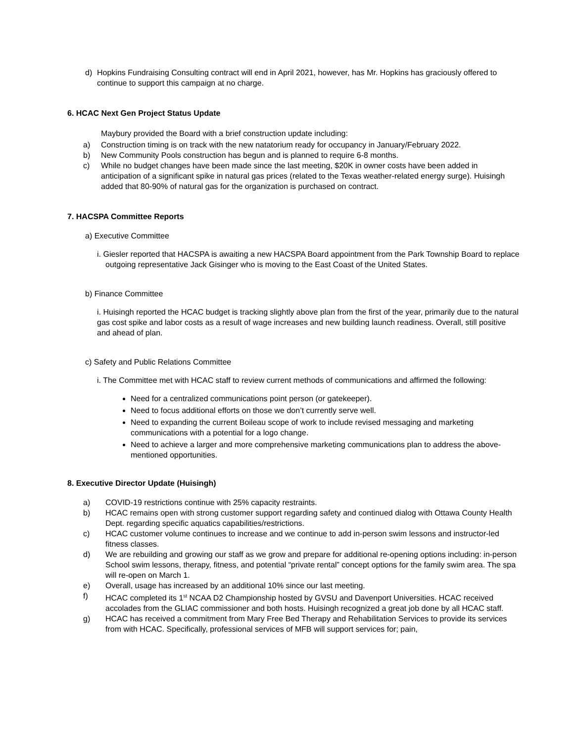d) Hopkins Fundraising Consulting contract will end in April 2021, however, has Mr. Hopkins has graciously offered to continue to support this campaign at no charge.
6. HCAC Next Gen Project Status Update
Maybury provided the Board with a brief construction update including:
a) Construction timing is on track with the new natatorium ready for occupancy in January/February 2022.
b) New Community Pools construction has begun and is planned to require 6-8 months.
c) While no budget changes have been made since the last meeting, $20K in owner costs have been added in anticipation of a significant spike in natural gas prices (related to the Texas weather-related energy surge). Huisingh added that 80-90% of natural gas for the organization is purchased on contract.
7. HACSPA Committee Reports
a) Executive Committee
i. Giesler reported that HACSPA is awaiting a new HACSPA Board appointment from the Park Township Board to replace outgoing representative Jack Gisinger who is moving to the East Coast of the United States.
b) Finance Committee
i. Huisingh reported the HCAC budget is tracking slightly above plan from the first of the year, primarily due to the natural gas cost spike and labor costs as a result of wage increases and new building launch readiness. Overall, still positive and ahead of plan.
c) Safety and Public Relations Committee
i. The Committee met with HCAC staff to review current methods of communications and affirmed the following:
Need for a centralized communications point person (or gatekeeper).
Need to focus additional efforts on those we don’t currently serve well.
Need to expanding the current Boileau scope of work to include revised messaging and marketing communications with a potential for a logo change.
Need to achieve a larger and more comprehensive marketing communications plan to address the above-mentioned opportunities.
8. Executive Director Update (Huisingh)
a) COVID-19 restrictions continue with 25% capacity restraints.
b) HCAC remains open with strong customer support regarding safety and continued dialog with Ottawa County Health Dept. regarding specific aquatics capabilities/restrictions.
c) HCAC customer volume continues to increase and we continue to add in-person swim lessons and instructor-led fitness classes.
d) We are rebuilding and growing our staff as we grow and prepare for additional re-opening options including: in-person School swim lessons, therapy, fitness, and potential “private rental” concept options for the family swim area. The spa will re-open on March 1.
e) Overall, usage has increased by an additional 10% since our last meeting.
f) HCAC completed its 1<sup>st</sup> NCAA D2 Championship hosted by GVSU and Davenport Universities. HCAC received accolades from the GLIAC commissioner and both hosts. Huisingh recognized a great job done by all HCAC staff.
g) HCAC has received a commitment from Mary Free Bed Therapy and Rehabilitation Services to provide its services from with HCAC. Specifically, professional services of MFB will support services for; pain,